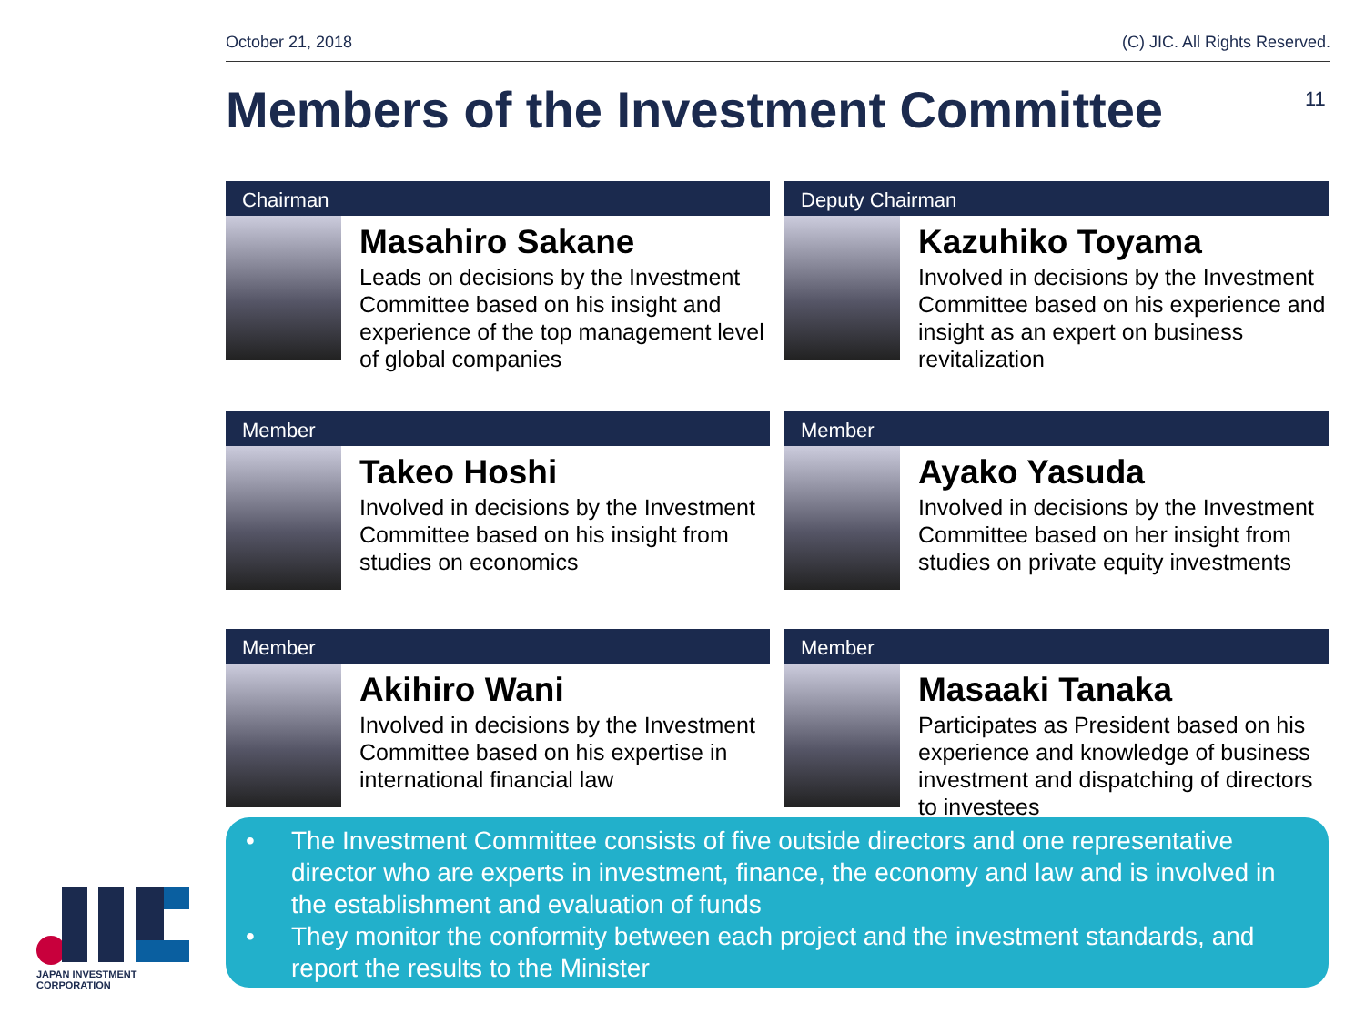October 21, 2018 (C) JIC. All Rights Reserved.
Members of the Investment Committee
11
Chairman
Masahiro Sakane
Leads on decisions by the Investment Committee based on his insight and experience of the top management level of global companies
Deputy Chairman
Kazuhiko Toyama
Involved in decisions by the Investment Committee based on his experience and insight as an expert on business revitalization
Member
Takeo Hoshi
Involved in decisions by the Investment Committee based on his insight from studies on economics
Member
Ayako Yasuda
Involved in decisions by the Investment Committee based on her insight from studies on private equity investments
Member
Akihiro Wani
Involved in decisions by the Investment Committee based on his expertise in international financial law
Member
Masaaki Tanaka
Participates as President based on his experience and knowledge of business investment and dispatching of directors to investees
• The Investment Committee consists of five outside directors and one representative director who are experts in investment, finance, the economy and law and is involved in the establishment and evaluation of funds
• They monitor the conformity between each project and the investment standards, and report the results to the Minister
JAPAN INVESTMENT CORPORATION